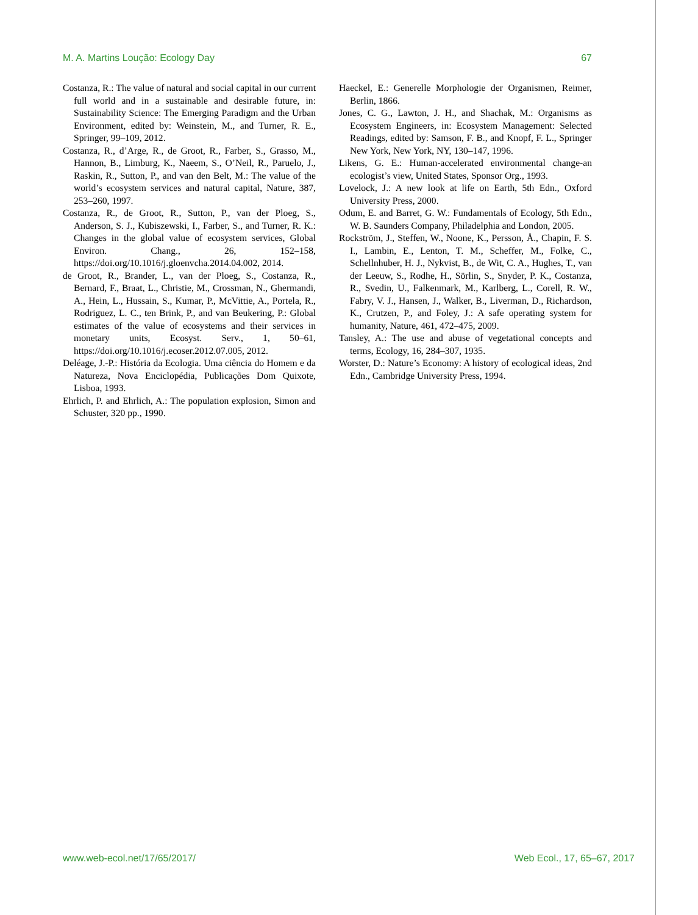M. A. Martins Loução: Ecology Day 67
Costanza, R.: The value of natural and social capital in our current full world and in a sustainable and desirable future, in: Sustainability Science: The Emerging Paradigm and the Urban Environment, edited by: Weinstein, M., and Turner, R. E., Springer, 99–109, 2012.
Costanza, R., d’Arge, R., de Groot, R., Farber, S., Grasso, M., Hannon, B., Limburg, K., Naeem, S., O’Neil, R., Paruelo, J., Raskin, R., Sutton, P., and van den Belt, M.: The value of the world’s ecosystem services and natural capital, Nature, 387, 253–260, 1997.
Costanza, R., de Groot, R., Sutton, P., van der Ploeg, S., Anderson, S. J., Kubiszewski, I., Farber, S., and Turner, R. K.: Changes in the global value of ecosystem services, Global Environ. Chang., 26, 152–158, https://doi.org/10.1016/j.gloenvcha.2014.04.002, 2014.
de Groot, R., Brander, L., van der Ploeg, S., Costanza, R., Bernard, F., Braat, L., Christie, M., Crossman, N., Ghermandi, A., Hein, L., Hussain, S., Kumar, P., McVittie, A., Portela, R., Rodriguez, L. C., ten Brink, P., and van Beukering, P.: Global estimates of the value of ecosystems and their services in monetary units, Ecosyst. Serv., 1, 50–61, https://doi.org/10.1016/j.ecoser.2012.07.005, 2012.
Deléage, J.-P.: História da Ecologia. Uma ciência do Homem e da Natureza, Nova Enciclopédia, Publicações Dom Quixote, Lisboa, 1993.
Ehrlich, P. and Ehrlich, A.: The population explosion, Simon and Schuster, 320 pp., 1990.
Haeckel, E.: Generelle Morphologie der Organismen, Reimer, Berlin, 1866.
Jones, C. G., Lawton, J. H., and Shachak, M.: Organisms as Ecosystem Engineers, in: Ecosystem Management: Selected Readings, edited by: Samson, F. B., and Knopf, F. L., Springer New York, New York, NY, 130–147, 1996.
Likens, G. E.: Human-accelerated environmental change-an ecologist’s view, United States, Sponsor Org., 1993.
Lovelock, J.: A new look at life on Earth, 5th Edn., Oxford University Press, 2000.
Odum, E. and Barret, G. W.: Fundamentals of Ecology, 5th Edn., W. B. Saunders Company, Philadelphia and London, 2005.
Rockström, J., Steffen, W., Noone, K., Persson, Å., Chapin, F. S. I., Lambin, E., Lenton, T. M., Scheffer, M., Folke, C., Schellnhuber, H. J., Nykvist, B., de Wit, C. A., Hughes, T., van der Leeuw, S., Rodhe, H., Sörlin, S., Snyder, P. K., Costanza, R., Svedin, U., Falkenmark, M., Karlberg, L., Corell, R. W., Fabry, V. J., Hansen, J., Walker, B., Liverman, D., Richardson, K., Crutzen, P., and Foley, J.: A safe operating system for humanity, Nature, 461, 472–475, 2009.
Tansley, A.: The use and abuse of vegetational concepts and terms, Ecology, 16, 284–307, 1935.
Worster, D.: Nature’s Economy: A history of ecological ideas, 2nd Edn., Cambridge University Press, 1994.
www.web-ecol.net/17/65/2017/ Web Ecol., 17, 65–67, 2017